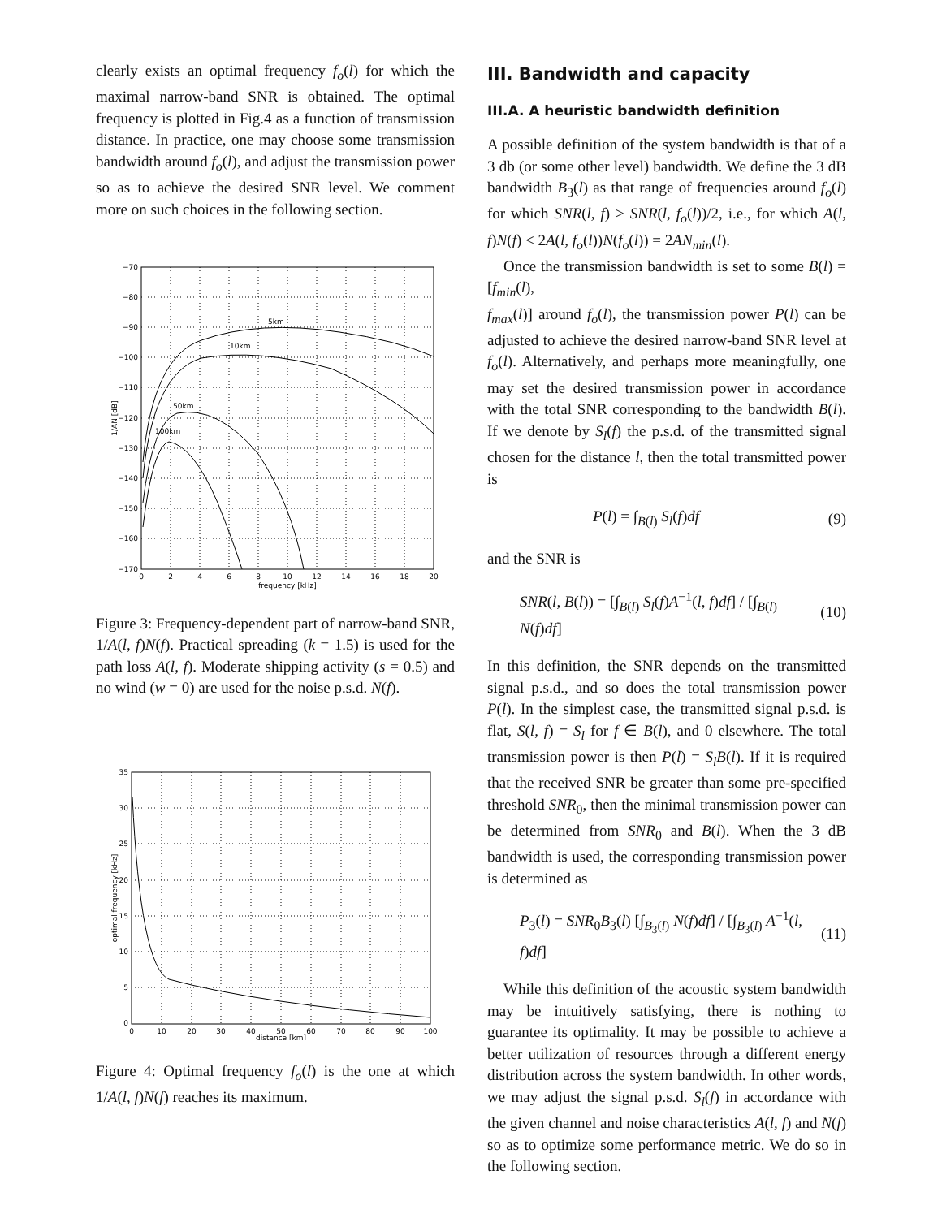clearly exists an optimal frequency f<sub>o</sub>(l) for which the maximal narrow-band SNR is obtained. The optimal frequency is plotted in Fig.4 as a function of transmission distance. In practice, one may choose some transmission bandwidth around f<sub>o</sub>(l), and adjust the transmission power so as to achieve the desired SNR level. We comment more on such choices in the following section.
5km
10km
50km
100km
−70
−80
−90
−100
−110
−120
−130
−140
−150
−160
−170
0
2
4
6
8
10
12
14
16
18
20
frequency [kHz]
1/AN [dB]
Figure 3: Frequency-dependent part of narrow-band SNR, 1/A(l, f)N(f). Practical spreading (k = 1.5) is used for the path loss A(l, f). Moderate shipping activity (s = 0.5) and no wind (w = 0) are used for the noise p.s.d. N(f).
35
30
25
20
15
10
5
0
0
10
20
30
40
50
60
70
80
90
100
distance [km]
optimal frequency [kHz]
Figure 4: Optimal frequency f<sub>o</sub>(l) is the one at which 1/A(l, f)N(f) reaches its maximum.
III. Bandwidth and capacity
III.A. A heuristic bandwidth definition
A possible definition of the system bandwidth is that of a 3 db (or some other level) bandwidth. We define the 3 dB bandwidth B<sub>3</sub>(l) as that range of frequencies around f<sub>o</sub>(l) for which SNR(l, f) > SNR(l, f<sub>o</sub>(l))/2, i.e., for which A(l, f)N(f) < 2A(l, f<sub>o</sub>(l))N(f<sub>o</sub>(l)) = 2AN<sub>min</sub>(l).
Once the transmission bandwidth is set to some B(l) = [f<sub>min</sub>(l),
f<sub>max</sub>(l)] around f<sub>o</sub>(l), the transmission power P(l) can be adjusted to achieve the desired narrow-band SNR level at f<sub>o</sub>(l). Alternatively, and perhaps more meaningfully, one may set the desired transmission power in accordance with the total SNR corresponding to the bandwidth B(l). If we denote by S<sub>l</sub>(f) the p.s.d. of the transmitted signal chosen for the distance l, then the total transmitted power is
P(l) = ∫<sub>B(l)</sub> S<sub>l</sub>(f)df (9)
and the SNR is
SNR(l, B(l)) = [∫<sub>B(l)</sub> S<sub>l</sub>(f)A<sup>−1</sup>(l, f)df] / [∫<sub>B(l)</sub> N(f)df] (10)
In this definition, the SNR depends on the transmitted signal p.s.d., and so does the total transmission power P(l). In the simplest case, the transmitted signal p.s.d. is flat, S(l, f) = S<sub>l</sub> for f ∈ B(l), and 0 elsewhere. The total transmission power is then P(l) = S<sub>l</sub>B(l). If it is required that the received SNR be greater than some pre-specified threshold SNR<sub>0</sub>, then the minimal transmission power can be determined from SNR<sub>0</sub> and B(l). When the 3 dB bandwidth is used, the corresponding transmission power is determined as
P<sub>3</sub>(l) = SNR<sub>0</sub>B<sub>3</sub>(l) [∫<sub>B<sub>3</sub>(l)</sub> N(f)df] / [∫<sub>B<sub>3</sub>(l)</sub> A<sup>−1</sup>(l, f)df] (11)
While this definition of the acoustic system bandwidth may be intuitively satisfying, there is nothing to guarantee its optimality. It may be possible to achieve a better utilization of resources through a different energy distribution across the system bandwidth. In other words, we may adjust the signal p.s.d. S<sub>l</sub>(f) in accordance with the given channel and noise characteristics A(l, f) and N(f) so as to optimize some performance metric. We do so in the following section.